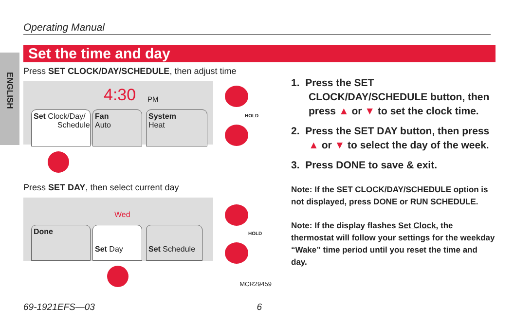Operating Manual
ENGLISH
Set the time and day
Press SET CLOCK/DAY/SCHEDULE, then adjust time
4:30 PM
Set Clock/Day/
Schedule
Fan
Auto
System
Heat
Press SET DAY, then select current day
Wed
Done
Set Day
Set Schedule
MCR29459
HOLD
HOLD
1. Press the SET CLOCK/DAY/SCHEDULE button, then press ▲ or ▼ to set the clock time.
2. Press the SET DAY button, then press ▲ or ▼ to select the day of the week.
3. Press DONE to save & exit.
Note: If the SET CLOCK/DAY/SCHEDULE option is not displayed, press DONE or RUN SCHEDULE.
Note: If the display flashes Set Clock, the thermostat will follow your settings for the weekday “Wake” time period until you reset the time and day.
69-1921EFS—03 6